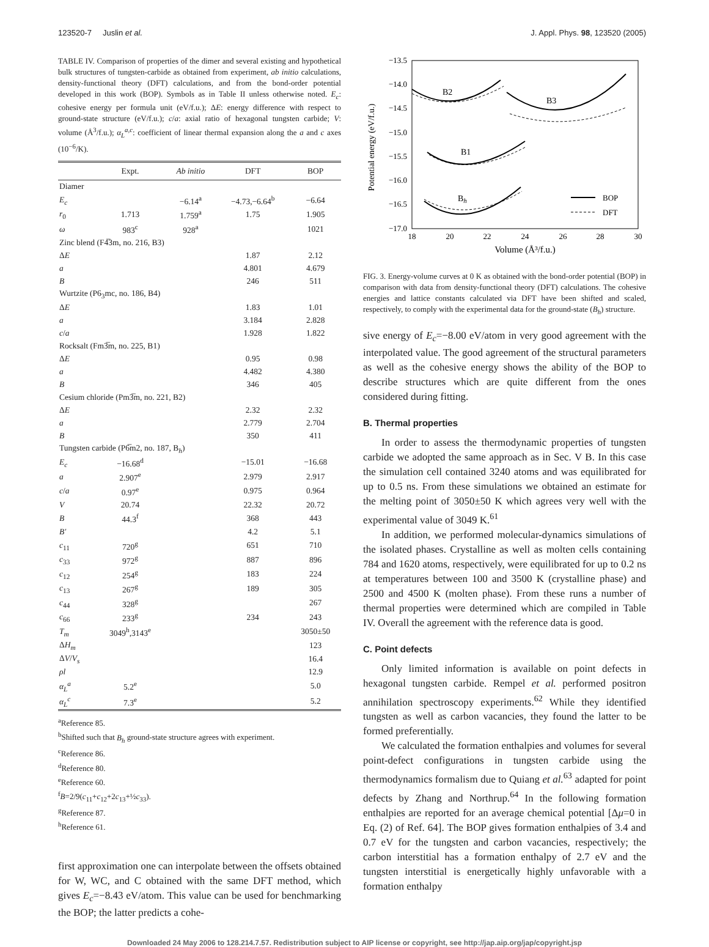123520-7 Juslin et al. J. Appl. Phys. 98, 123520 (2005)
TABLE IV. Comparison of properties of the dimer and several existing and hypothetical bulk structures of tungsten-carbide as obtained from experiment, ab initio calculations, density-functional theory (DFT) calculations, and from the bond-order potential developed in this work (BOP). Symbols as in Table II unless otherwise noted. E<sub>c</sub>: cohesive energy per formula unit (eV/f.u.); ΔE: energy difference with respect to ground-state structure (eV/f.u.); c/a: axial ratio of hexagonal tungsten carbide; V: volume (Å<sup>3</sup>/f.u.); α<sub>L</sub><sup>a,c</sup>: coefficient of linear thermal expansion along the a and c axes (10<sup>−6</sup>/K).
| | Expt. | Ab initio | DFT | BOP |
| --- | --- | --- | --- | --- |
| Diamer | | | | |
| E<sub>c</sub> | | −6.14<sup>a</sup> | −4.73,−6.64<sup>b</sup> | −6.64 |
| r<sub>0</sub> | 1.713 | 1.759<sup>a</sup> | 1.75 | 1.905 |
| ω | 983<sup>c</sup> | 928<sup>a</sup> | | 1021 |
| Zinc blend (F4̅3m, no. 216, B3) | | | | |
| Δ E | | | 1.87 | 2.12 |
| a | | | 4.801 | 4.679 |
| B | | | 246 | 511 |
| Wurtzite (P6<sub>3</sub>mc, no. 186, B4) | | | | |
| Δ E | | | 1.83 | 1.01 |
| a | | | 3.184 | 2.828 |
| c / a | | | 1.928 | 1.822 |
| Rocksalt (Fm3̅m, no. 225, B1) | | | | |
| Δ E | | | 0.95 | 0.98 |
| a | | | 4.482 | 4.380 |
| B | | | 346 | 405 |
| Cesium chloride (Pm3̅m, no. 221, B2) | | | | |
| Δ E | | | 2.32 | 2.32 |
| a | | | 2.779 | 2.704 |
| B | | | 350 | 411 |
| Tungsten carbide (P6̅m2, no. 187, B<sub>h</sub>) | | | | |
| E<sub>c</sub> | −16.68<sup>d</sup> | | −15.01 | −16.68 |
| a | 2.907<sup>e</sup> | | 2.979 | 2.917 |
| c / a | 0.97<sup>e</sup> | | 0.975 | 0.964 |
| V | 20.74 | | 22.32 | 20.72 |
| B | 44.3<sup>f</sup> | | 368 | 443 |
| B′ | | | 4.2 | 5.1 |
| c<sub>11</sub> | 720<sup>g</sup> | | 651 | 710 |
| c<sub>33</sub> | 972<sup>g</sup> | | 887 | 896 |
| c<sub>12</sub> | 254<sup>g</sup> | | 183 | 224 |
| c<sub>13</sub> | 267<sup>g</sup> | | 189 | 305 |
| c<sub>44</sub> | 328<sup>g</sup> | | | 267 |
| c<sub>66</sub> | 233<sup>g</sup> | | 234 | 243 |
| T<sub>m</sub> | 3049<sup>h</sup>,3143<sup>e</sup> | | | 3050±50 |
| Δ H<sub>m</sub> | | | | 123 |
| Δ V / V<sub>s</sub> | | | | 16.4 |
| ρl | | | | 12.9 |
| α<sub>L</sub><sup>a</sup> | 5.2<sup>e</sup> | | | 5.0 |
| α<sub>L</sub><sup>c</sup> | 7.3<sup>e</sup> | | | 5.2 |
<sup>a</sup> Reference 85.
<sup>b</sup> Shifted such that B<sub>h</sub> ground-state structure agrees with experiment.
<sup>c</sup> Reference 86.
<sup>d</sup> Reference 80.
<sup>e</sup> Reference 60.
<sup>f</sup> B=2/9(c<sub>11</sub>+c<sub>12</sub>+2c<sub>13</sub>+½c<sub>33</sub>).
<sup>g</sup> Reference 87.
<sup>h</sup> Reference 61.
first approximation one can interpolate between the offsets obtained for W, WC, and C obtained with the same DFT method, which gives E<sub>c</sub>=−8.43 eV/atom. This value can be used for benchmarking the BOP; the latter predicts a cohe-
−13.5
−14.0
−14.5
−15.0
−15.5
−16.0
−16.5
−17.0
18
20
22
24
26
28
30
Volume (Å³/f.u.)
Potential energy (eV/f.u.)
B2
B3
B1
Bh
BOP
DFT
FIG. 3. Energy-volume curves at 0 K as obtained with the bond-order potential (BOP) in comparison with data from density-functional theory (DFT) calculations. The cohesive energies and lattice constants calculated via DFT have been shifted and scaled, respectively, to comply with the experimental data for the ground-state (B<sub>h</sub>) structure.
sive energy of E<sub>c</sub>=−8.00 eV/atom in very good agreement with the interpolated value. The good agreement of the structural parameters as well as the cohesive energy shows the ability of the BOP to describe structures which are quite different from the ones considered during fitting.
B. Thermal properties
In order to assess the thermodynamic properties of tungsten carbide we adopted the same approach as in Sec. V B. In this case the simulation cell contained 3240 atoms and was equilibrated for up to 0.5 ns. From these simulations we obtained an estimate for the melting point of 3050±50 K which agrees very well with the experimental value of 3049 K.<sup>61</sup>
In addition, we performed molecular-dynamics simulations of the isolated phases. Crystalline as well as molten cells containing 784 and 1620 atoms, respectively, were equilibrated for up to 0.2 ns at temperatures between 100 and 3500 K (crystalline phase) and 2500 and 4500 K (molten phase). From these runs a number of thermal properties were determined which are compiled in Table IV. Overall the agreement with the reference data is good.
C. Point defects
Only limited information is available on point defects in hexagonal tungsten carbide. Rempel et al. performed positron annihilation spectroscopy experiments.<sup>62</sup> While they identified tungsten as well as carbon vacancies, they found the latter to be formed preferentially.
We calculated the formation enthalpies and volumes for several point-defect configurations in tungsten carbide using the thermodynamics formalism due to Quiang et al.<sup>63</sup> adapted for point defects by Zhang and Northrup.<sup>64</sup> In the following formation enthalpies are reported for an average chemical potential [Δμ=0 in Eq. (2) of Ref. 64]. The BOP gives formation enthalpies of 3.4 and 0.7 eV for the tungsten and carbon vacancies, respectively; the carbon interstitial has a formation enthalpy of 2.7 eV and the tungsten interstitial is energetically highly unfavorable with a formation enthalpy
Downloaded 24 May 2006 to 128.214.7.57. Redistribution subject to AIP license or copyright, see http://jap.aip.org/jap/copyright.jsp